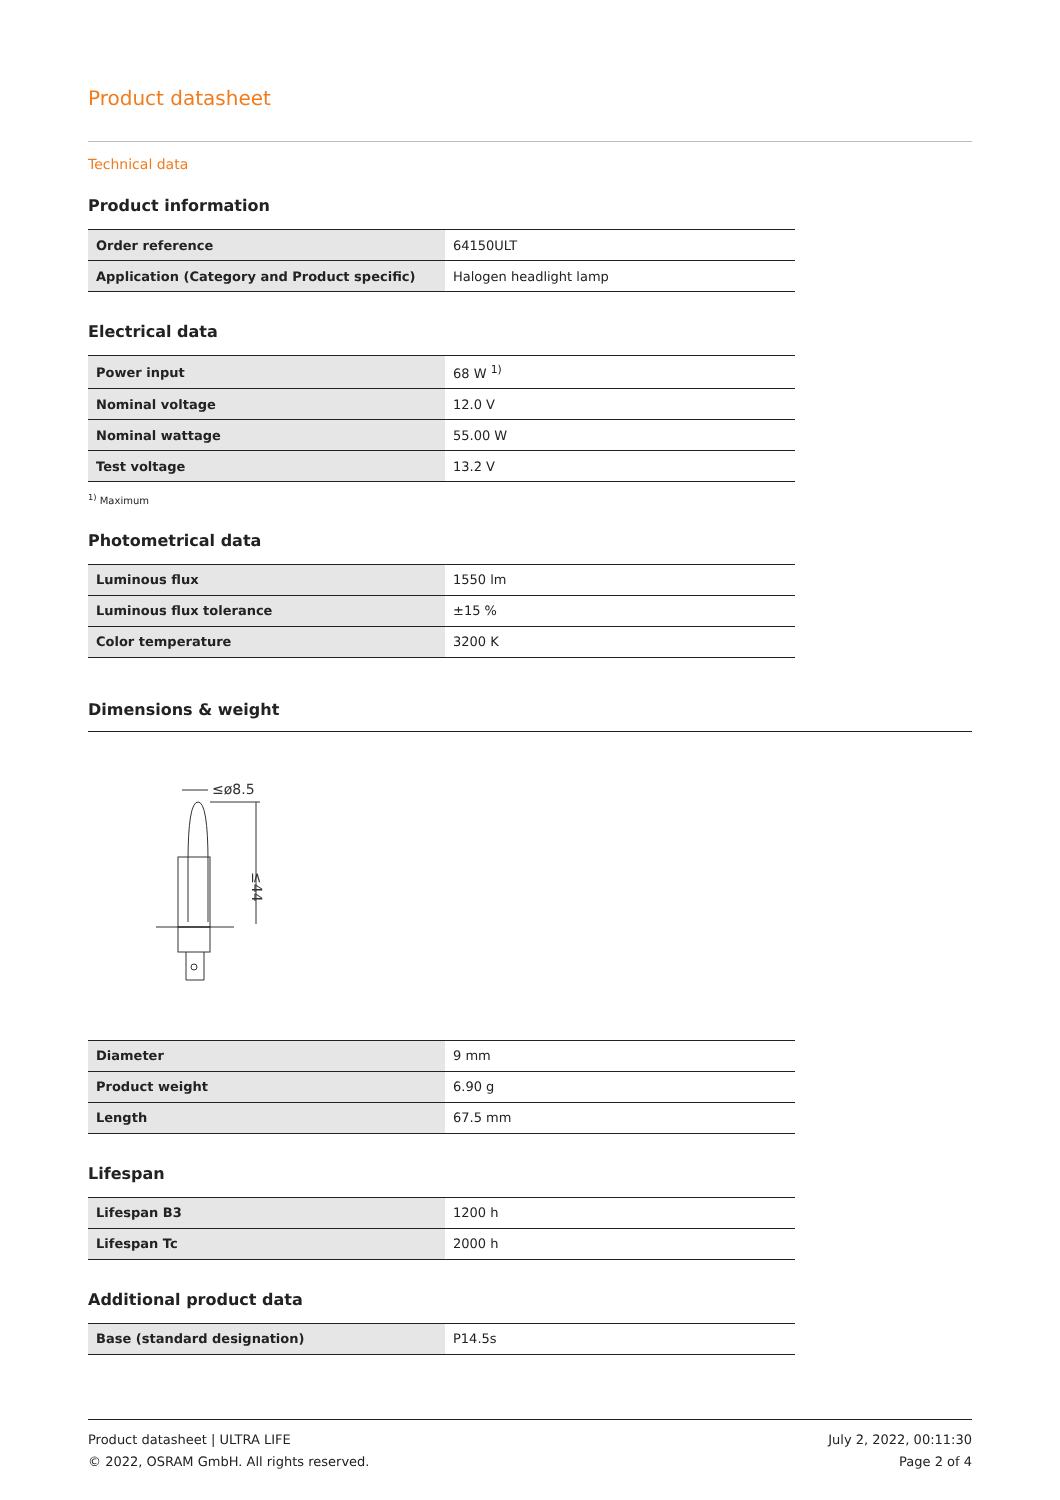Product datasheet
Technical data
Product information
| Order reference | 64150ULT |
| Application (Category and Product specific) | Halogen headlight lamp |
Electrical data
| Power input | 68 W <sup>1)</sup> |
| Nominal voltage | 12.0 V |
| Nominal wattage | 55.00 W |
| Test voltage | 13.2 V |
<sup>1)</sup> Maximum
Photometrical data
| Luminous flux | 1550 lm |
| Luminous flux tolerance | ±15 % |
| Color temperature | 3200 K |
Dimensions & weight
≤ø8.5
≤44
| Diameter | 9 mm |
| Product weight | 6.90 g |
| Length | 67.5 mm |
Lifespan
| Lifespan B3 | 1200 h |
| Lifespan Tc | 2000 h |
Additional product data
| Base (standard designation) | P14.5s |
Product datasheet | ULTRA LIFE
© 2022, OSRAM GmbH. All rights reserved.
July 2, 2022, 00:11:30
Page 2 of 4